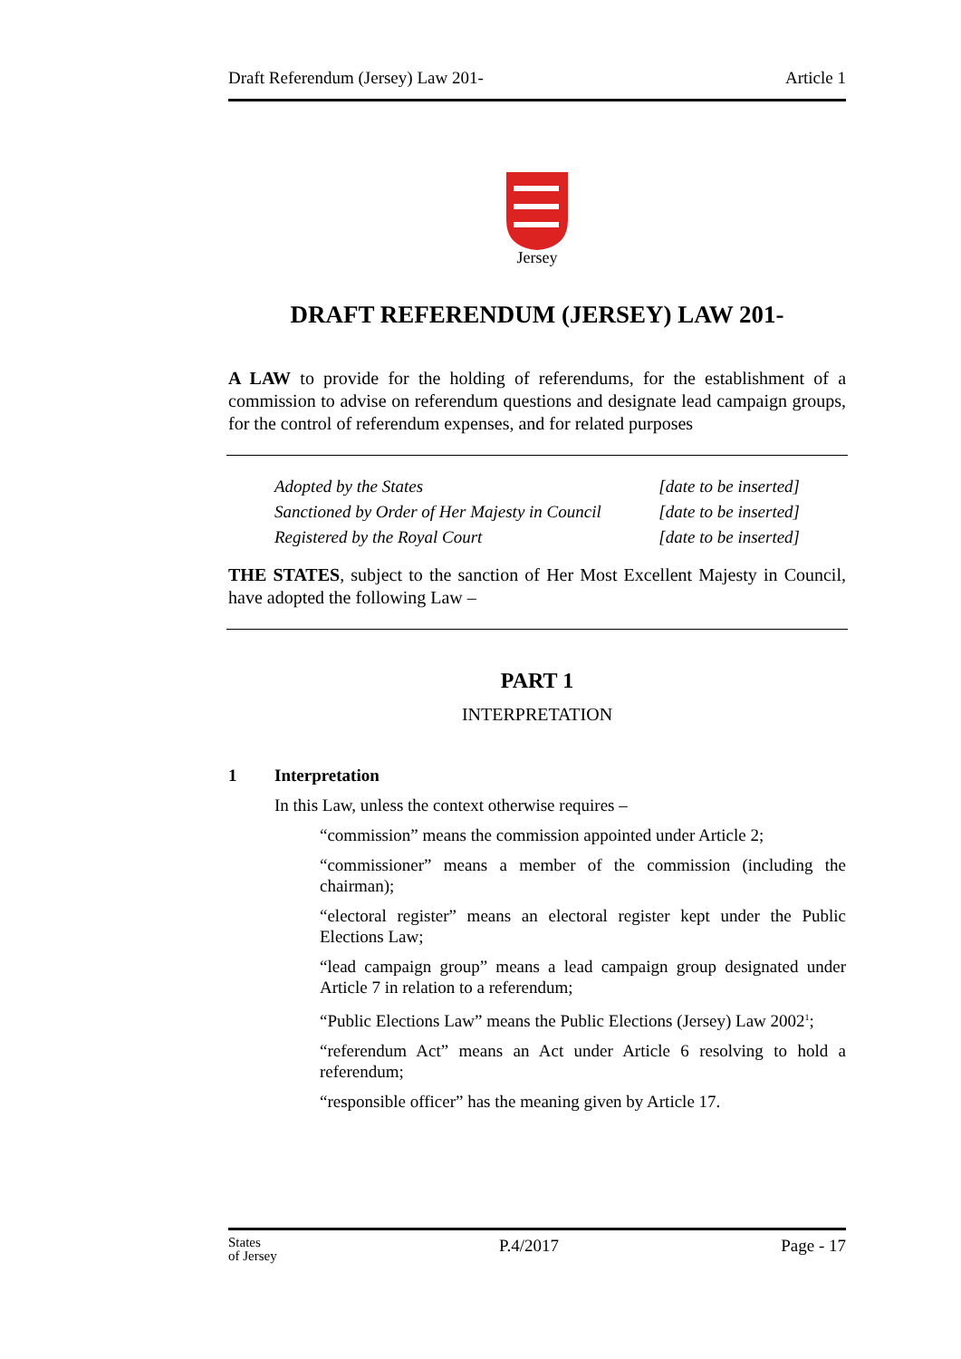Draft Referendum (Jersey) Law 201- Article 1
Jersey
DRAFT REFERENDUM (JERSEY) LAW 201-
A LAW to provide for the holding of referendums, for the establishment of a commission to advise on referendum questions and designate lead campaign groups, for the control of referendum expenses, and for related purposes
Adopted by the States [date to be inserted]
Sanctioned by Order of Her Majesty in Council [date to be inserted]
Registered by the Royal Court [date to be inserted]
THE STATES, subject to the sanction of Her Most Excellent Majesty in Council, have adopted the following Law –
PART 1
INTERPRETATION
1 Interpretation
In this Law, unless the context otherwise requires –
“commission” means the commission appointed under Article 2;
“commissioner” means a member of the commission (including the chairman);
“electoral register” means an electoral register kept under the Public Elections Law;
“lead campaign group” means a lead campaign group designated under Article 7 in relation to a referendum;
“Public Elections Law” means the Public Elections (Jersey) Law 2002<sup>1</sup>;
“referendum Act” means an Act under Article 6 resolving to hold a referendum;
“responsible officer” has the meaning given by Article 17.
States
of Jersey P.4/2017 Page - 17